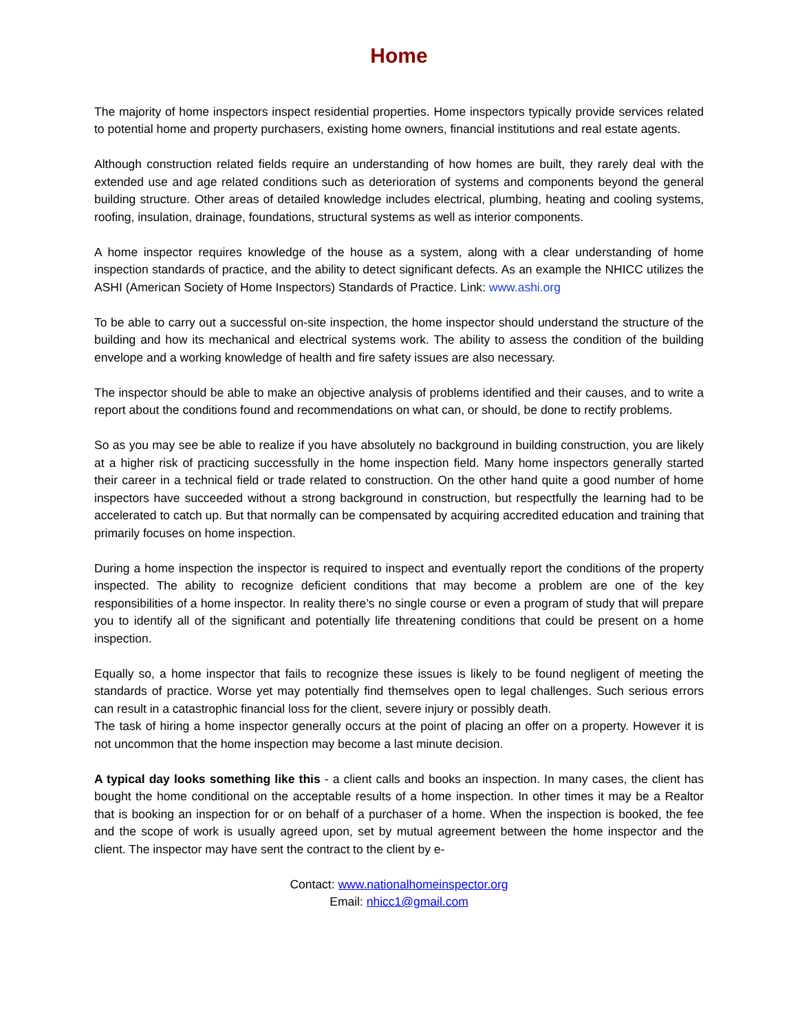Home
The majority of home inspectors inspect residential properties. Home inspectors typically provide services related to potential home and property purchasers, existing home owners, financial institutions and real estate agents.
Although construction related fields require an understanding of how homes are built, they rarely deal with the extended use and age related conditions such as deterioration of systems and components beyond the general building structure. Other areas of detailed knowledge includes electrical, plumbing, heating and cooling systems, roofing, insulation, drainage, foundations, structural systems as well as interior components.
A home inspector requires knowledge of the house as a system, along with a clear understanding of home inspection standards of practice, and the ability to detect significant defects. As an example the NHICC utilizes the ASHI (American Society of Home Inspectors) Standards of Practice. Link: www.ashi.org
To be able to carry out a successful on-site inspection, the home inspector should understand the structure of the building and how its mechanical and electrical systems work. The ability to assess the condition of the building envelope and a working knowledge of health and fire safety issues are also necessary.
The inspector should be able to make an objective analysis of problems identified and their causes, and to write a report about the conditions found and recommendations on what can, or should, be done to rectify problems.
So as you may see be able to realize if you have absolutely no background in building construction, you are likely at a higher risk of practicing successfully in the home inspection field. Many home inspectors generally started their career in a technical field or trade related to construction. On the other hand quite a good number of home inspectors have succeeded without a strong background in construction, but respectfully the learning had to be accelerated to catch up. But that normally can be compensated by acquiring accredited education and training that primarily focuses on home inspection.
During a home inspection the inspector is required to inspect and eventually report the conditions of the property inspected. The ability to recognize deficient conditions that may become a problem are one of the key responsibilities of a home inspector. In reality there’s no single course or even a program of study that will prepare you to identify all of the significant and potentially life threatening conditions that could be present on a home inspection.
Equally so, a home inspector that fails to recognize these issues is likely to be found negligent of meeting the standards of practice. Worse yet may potentially find themselves open to legal challenges. Such serious errors can result in a catastrophic financial loss for the client, severe injury or possibly death.
The task of hiring a home inspector generally occurs at the point of placing an offer on a property. However it is not uncommon that the home inspection may become a last minute decision.
A typical day looks something like this - a client calls and books an inspection. In many cases, the client has bought the home conditional on the acceptable results of a home inspection. In other times it may be a Realtor that is booking an inspection for or on behalf of a purchaser of a home. When the inspection is booked, the fee and the scope of work is usually agreed upon, set by mutual agreement between the home inspector and the client. The inspector may have sent the contract to the client by e-
Contact: www.nationalhomeinspector.org
Email: nhicc1@gmail.com